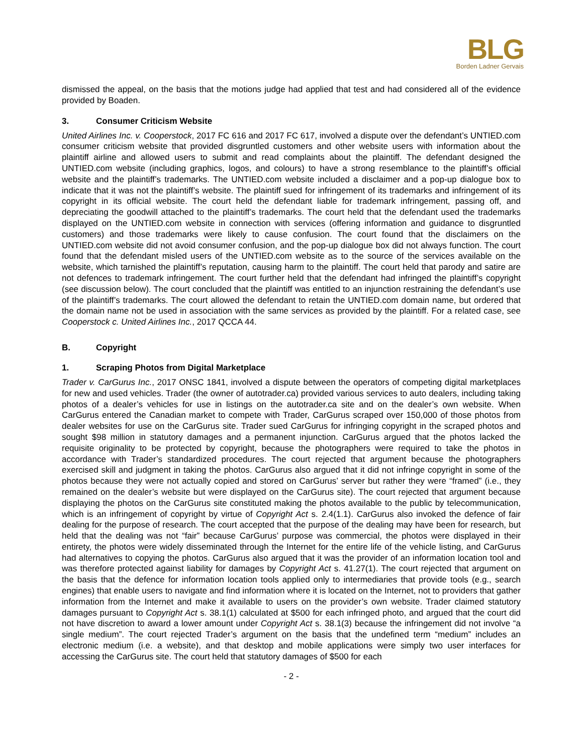BLG
Borden Ladner Gervais
dismissed the appeal, on the basis that the motions judge had applied that test and had considered all of the evidence provided by Boaden.
3. Consumer Criticism Website
United Airlines Inc. v. Cooperstock, 2017 FC 616 and 2017 FC 617, involved a dispute over the defendant’s UNTIED.com consumer criticism website that provided disgruntled customers and other website users with information about the plaintiff airline and allowed users to submit and read complaints about the plaintiff. The defendant designed the UNTIED.com website (including graphics, logos, and colours) to have a strong resemblance to the plaintiff’s official website and the plaintiff’s trademarks. The UNTIED.com website included a disclaimer and a pop-up dialogue box to indicate that it was not the plaintiff’s website. The plaintiff sued for infringement of its trademarks and infringement of its copyright in its official website. The court held the defendant liable for trademark infringement, passing off, and depreciating the goodwill attached to the plaintiff’s trademarks. The court held that the defendant used the trademarks displayed on the UNTIED.com website in connection with services (offering information and guidance to disgruntled customers) and those trademarks were likely to cause confusion. The court found that the disclaimers on the UNTIED.com website did not avoid consumer confusion, and the pop-up dialogue box did not always function. The court found that the defendant misled users of the UNTIED.com website as to the source of the services available on the website, which tarnished the plaintiff’s reputation, causing harm to the plaintiff. The court held that parody and satire are not defences to trademark infringement. The court further held that the defendant had infringed the plaintiff’s copyright (see discussion below). The court concluded that the plaintiff was entitled to an injunction restraining the defendant’s use of the plaintiff’s trademarks. The court allowed the defendant to retain the UNTIED.com domain name, but ordered that the domain name not be used in association with the same services as provided by the plaintiff. For a related case, see Cooperstock c. United Airlines Inc., 2017 QCCA 44.
B. Copyright
1. Scraping Photos from Digital Marketplace
Trader v. CarGurus Inc., 2017 ONSC 1841, involved a dispute between the operators of competing digital marketplaces for new and used vehicles. Trader (the owner of autotrader.ca) provided various services to auto dealers, including taking photos of a dealer’s vehicles for use in listings on the autotrader.ca site and on the dealer’s own website. When CarGurus entered the Canadian market to compete with Trader, CarGurus scraped over 150,000 of those photos from dealer websites for use on the CarGurus site. Trader sued CarGurus for infringing copyright in the scraped photos and sought $98 million in statutory damages and a permanent injunction. CarGurus argued that the photos lacked the requisite originality to be protected by copyright, because the photographers were required to take the photos in accordance with Trader’s standardized procedures. The court rejected that argument because the photographers exercised skill and judgment in taking the photos. CarGurus also argued that it did not infringe copyright in some of the photos because they were not actually copied and stored on CarGurus’ server but rather they were “framed” (i.e., they remained on the dealer’s website but were displayed on the CarGurus site). The court rejected that argument because displaying the photos on the CarGurus site constituted making the photos available to the public by telecommunication, which is an infringement of copyright by virtue of Copyright Act s. 2.4(1.1). CarGurus also invoked the defence of fair dealing for the purpose of research. The court accepted that the purpose of the dealing may have been for research, but held that the dealing was not “fair” because CarGurus’ purpose was commercial, the photos were displayed in their entirety, the photos were widely disseminated through the Internet for the entire life of the vehicle listing, and CarGurus had alternatives to copying the photos. CarGurus also argued that it was the provider of an information location tool and was therefore protected against liability for damages by Copyright Act s. 41.27(1). The court rejected that argument on the basis that the defence for information location tools applied only to intermediaries that provide tools (e.g., search engines) that enable users to navigate and find information where it is located on the Internet, not to providers that gather information from the Internet and make it available to users on the provider’s own website. Trader claimed statutory damages pursuant to Copyright Act s. 38.1(1) calculated at $500 for each infringed photo, and argued that the court did not have discretion to award a lower amount under Copyright Act s. 38.1(3) because the infringement did not involve “a single medium”. The court rejected Trader’s argument on the basis that the undefined term “medium” includes an electronic medium (i.e. a website), and that desktop and mobile applications were simply two user interfaces for accessing the CarGurus site. The court held that statutory damages of $500 for each
- 2 -